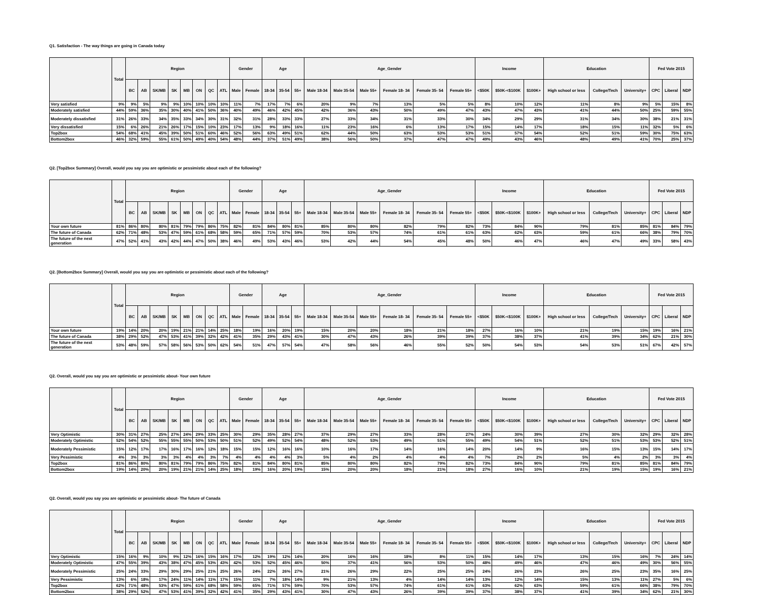Q1. Satisfaction - The way things are going in Canada today
| | Total | Region | | | | | | | | Gender | | Age | | | Age_Gender | | | | | | Income | | | Education | | | Fed Vote 2015 | | |
| --- | --- | --- | --- | --- | --- | --- | --- | --- | --- | --- | --- | --- | --- | --- | --- | --- | --- | --- | --- | --- | --- | --- | --- | --- | --- | --- | --- | --- | --- |
| | | BC | AB | SK/MB | SK | MB | ON | QC | ATL | Male | Female | 18-34 | 35-54 | 55+ | Male 18-34 | Male 35-54 | Male 55+ | Female 18- 34 | Female 35- 54 | Female 55+ | <$50K | $50K-<$100K | $100K+ | High school or less | College/Tech | University+ | CPC | Liberal | NDP |
| Very satisfied | 9% | 9% | 5% | 9% | 9% | 10% | 10% | 10% | 10% | 11% | 7% | 17% | 7% | 6% | 20% | 9% | 7% | 13% | 5% | 5% | 8% | 10% | 12% | 11% | 8% | 9% | 5% | 15% | 8% |
| Moderately satisfied | 44% | 59% | 36% | 35% | 30% | 40% | 41% | 50% | 36% | 40% | 49% | 46% | 42% | 45% | 42% | 36% | 43% | 50% | 49% | 47% | 43% | 47% | 43% | 41% | 44% | 50% | 25% | 59% | 55% |
| Moderately dissatisfied | 31% | 26% | 33% | 34% | 35% | 33% | 34% | 30% | 31% | 32% | 31% | 28% | 33% | 33% | 27% | 33% | 34% | 31% | 33% | 30% | 34% | 29% | 29% | 31% | 34% | 30% | 38% | 21% | 31% |
| Very dissatisfied | 15% | 6% | 26% | 21% | 26% | 17% | 15% | 10% | 23% | 17% | 13% | 9% | 18% | 16% | 11% | 23% | 16% | 6% | 13% | 17% | 15% | 14% | 17% | 18% | 15% | 11% | 32% | 5% | 6% |
| Top2box | 54% | 68% | 41% | 45% | 39% | 50% | 51% | 60% | 46% | 52% | 56% | 63% | 49% | 51% | 62% | 44% | 50% | 63% | 53% | 53% | 51% | 57% | 54% | 52% | 51% | 59% | 30% | 75% | 63% |
| Bottom2box | 46% | 32% | 59% | 55% | 61% | 50% | 49% | 40% | 54% | 48% | 44% | 37% | 51% | 49% | 38% | 56% | 50% | 37% | 47% | 47% | 49% | 43% | 46% | 48% | 49% | 41% | 70% | 25% | 37% |
Q2. [Top2box Summary] Overall, would you say you are optimistic or pessimistic about each of the following?
| | Total | Region | | | | | | | | Gender | | Age | | | Age_Gender | | | | | | Income | | | Education | | | Fed Vote 2015 | | |
| --- | --- | --- | --- | --- | --- | --- | --- | --- | --- | --- | --- | --- | --- | --- | --- | --- | --- | --- | --- | --- | --- | --- | --- | --- | --- | --- | --- | --- | --- |
| | | BC | AB | SK/MB | SK | MB | ON | QC | ATL | Male | Female | 18-34 | 35-54 | 55+ | Male 18-34 | Male 35-54 | Male 55+ | Female 18- 34 | Female 35- 54 | Female 55+ | <$50K | $50K-<$100K | $100K+ | High school or less | College/Tech | University+ | CPC | Liberal | NDP |
| Your own future | 81% | 86% | 80% | 80% | 81% | 79% | 79% | 86% | 75% | 82% | 81% | 84% | 80% | 81% | 85% | 80% | 80% | 82% | 79% | 82% | 73% | 84% | 90% | 79% | 81% | 85% | 81% | 84% | 79% |
| The future of Canada | 62% | 71% | 48% | 53% | 47% | 59% | 61% | 68% | 58% | 59% | 65% | 71% | 57% | 59% | 70% | 53% | 57% | 74% | 61% | 61% | 63% | 62% | 63% | 59% | 61% | 66% | 38% | 79% | 70% |
| The future of the next generation | 47% | 52% | 41% | 43% | 42% | 44% | 47% | 50% | 38% | 46% | 49% | 53% | 43% | 46% | 53% | 42% | 44% | 54% | 45% | 48% | 50% | 46% | 47% | 46% | 47% | 49% | 33% | 58% | 43% |
Q2. [Bottom2box Summary] Overall, would you say you are optimistic or pessimistic about each of the following?
| | Total | Region | | | | | | | | Gender | | Age | | | Age_Gender | | | | | | Income | | | Education | | | Fed Vote 2015 | | |
| --- | --- | --- | --- | --- | --- | --- | --- | --- | --- | --- | --- | --- | --- | --- | --- | --- | --- | --- | --- | --- | --- | --- | --- | --- | --- | --- | --- | --- | --- |
| | | BC | AB | SK/MB | SK | MB | ON | QC | ATL | Male | Female | 18-34 | 35-54 | 55+ | Male 18-34 | Male 35-54 | Male 55+ | Female 18- 34 | Female 35- 54 | Female 55+ | <$50K | $50K-<$100K | $100K+ | High school or less | College/Tech | University+ | CPC | Liberal | NDP |
| Your own future | 19% | 14% | 20% | 20% | 19% | 21% | 21% | 14% | 25% | 18% | 19% | 16% | 20% | 19% | 15% | 20% | 20% | 18% | 21% | 18% | 27% | 16% | 10% | 21% | 19% | 15% | 19% | 16% | 21% |
| The future of Canada | 38% | 29% | 52% | 47% | 53% | 41% | 39% | 32% | 42% | 41% | 35% | 29% | 43% | 41% | 30% | 47% | 43% | 26% | 39% | 39% | 37% | 38% | 37% | 41% | 39% | 34% | 62% | 21% | 30% |
| The future of the next generation | 53% | 48% | 59% | 57% | 58% | 56% | 53% | 50% | 62% | 54% | 51% | 47% | 57% | 54% | 47% | 58% | 56% | 46% | 55% | 52% | 50% | 54% | 53% | 54% | 53% | 51% | 67% | 42% | 57% |
Q2. Overall, would you say you are optimistic or pessimistic about- Your own future
| | Total | Region | | | | | | | | Gender | | Age | | | Age_Gender | | | | | | Income | | | Education | | | Fed Vote 2015 | | |
| --- | --- | --- | --- | --- | --- | --- | --- | --- | --- | --- | --- | --- | --- | --- | --- | --- | --- | --- | --- | --- | --- | --- | --- | --- | --- | --- | --- | --- | --- |
| | | BC | AB | SK/MB | SK | MB | ON | QC | ATL | Male | Female | 18-34 | 35-54 | 55+ | Male 18-34 | Male 35-54 | Male 55+ | Female 18- 34 | Female 35- 54 | Female 55+ | <$50K | $50K-<$100K | $100K+ | High school or less | College/Tech | University+ | CPC | Liberal | NDP |
| Very Optimistic | 30% | 31% | 27% | 25% | 27% | 24% | 29% | 33% | 25% | 30% | 29% | 35% | 28% | 27% | 37% | 29% | 27% | 33% | 28% | 27% | 24% | 30% | 39% | 27% | 30% | 32% | 29% | 32% | 28% |
| Moderately Optimistic | 52% | 54% | 52% | 55% | 55% | 55% | 50% | 53% | 50% | 51% | 52% | 49% | 52% | 54% | 48% | 52% | 53% | 49% | 51% | 55% | 49% | 54% | 51% | 52% | 51% | 53% | 53% | 52% | 51% |
| Moderately Pessimistic | 15% | 12% | 17% | 17% | 16% | 17% | 16% | 12% | 18% | 15% | 15% | 12% | 16% | 16% | 10% | 16% | 17% | 14% | 16% | 14% | 20% | 14% | 9% | 16% | 15% | 13% | 15% | 14% | 17% |
| Very Pessimistic | 4% | 3% | 3% | 3% | 3% | 4% | 4% | 3% | 7% | 4% | 4% | 4% | 4% | 3% | 5% | 4% | 2% | 4% | 4% | 4% | 7% | 2% | 2% | 5% | 4% | 2% | 3% | 3% | 4% |
| Top2box | 81% | 86% | 80% | 80% | 81% | 79% | 79% | 86% | 75% | 82% | 81% | 84% | 80% | 81% | 85% | 80% | 80% | 82% | 79% | 82% | 73% | 84% | 90% | 79% | 81% | 85% | 81% | 84% | 79% |
| Bottom2box | 19% | 14% | 20% | 20% | 19% | 21% | 21% | 14% | 25% | 18% | 19% | 16% | 20% | 19% | 15% | 20% | 20% | 18% | 21% | 18% | 27% | 16% | 10% | 21% | 19% | 15% | 19% | 16% | 21% |
Q2. Overall, would you say you are optimistic or pessimistic about- The future of Canada
| | Total | Region | | | | | | | | Gender | | Age | | | Age_Gender | | | | | | Income | | | Education | | | Fed Vote 2015 | | |
| --- | --- | --- | --- | --- | --- | --- | --- | --- | --- | --- | --- | --- | --- | --- | --- | --- | --- | --- | --- | --- | --- | --- | --- | --- | --- | --- | --- | --- | --- |
| | | BC | AB | SK/MB | SK | MB | ON | QC | ATL | Male | Female | 18-34 | 35-54 | 55+ | Male 18-34 | Male 35-54 | Male 55+ | Female 18- 34 | Female 35- 54 | Female 55+ | <$50K | $50K-<$100K | $100K+ | High school or less | College/Tech | University+ | CPC | Liberal | NDP |
| Very Optimistic | 15% | 16% | 9% | 10% | 9% | 12% | 16% | 15% | 16% | 17% | 12% | 19% | 12% | 14% | 20% | 16% | 16% | 18% | 8% | 11% | 15% | 14% | 17% | 13% | 15% | 16% | 7% | 24% | 14% |
| Moderately Optimistic | 47% | 55% | 39% | 43% | 38% | 47% | 45% | 53% | 43% | 42% | 53% | 52% | 45% | 46% | 50% | 37% | 41% | 56% | 53% | 50% | 48% | 49% | 46% | 47% | 46% | 49% | 30% | 56% | 55% |
| Moderately Pessimistic | 25% | 24% | 33% | 29% | 30% | 29% | 25% | 21% | 25% | 26% | 24% | 22% | 26% | 27% | 21% | 26% | 29% | 22% | 25% | 25% | 24% | 26% | 23% | 26% | 25% | 23% | 35% | 16% | 25% |
| Very Pessimistic | 13% | 6% | 18% | 17% | 24% | 11% | 14% | 11% | 17% | 15% | 11% | 7% | 18% | 14% | 9% | 21% | 13% | 4% | 14% | 14% | 13% | 12% | 14% | 15% | 13% | 11% | 27% | 5% | 6% |
| Top2box | 62% | 71% | 48% | 53% | 47% | 59% | 61% | 68% | 58% | 59% | 65% | 71% | 57% | 59% | 70% | 53% | 57% | 74% | 61% | 61% | 63% | 62% | 63% | 59% | 61% | 66% | 38% | 79% | 70% |
| Bottom2box | 38% | 29% | 52% | 47% | 53% | 41% | 39% | 32% | 42% | 41% | 35% | 29% | 43% | 41% | 30% | 47% | 43% | 26% | 39% | 39% | 37% | 38% | 37% | 41% | 39% | 34% | 62% | 21% | 30% |